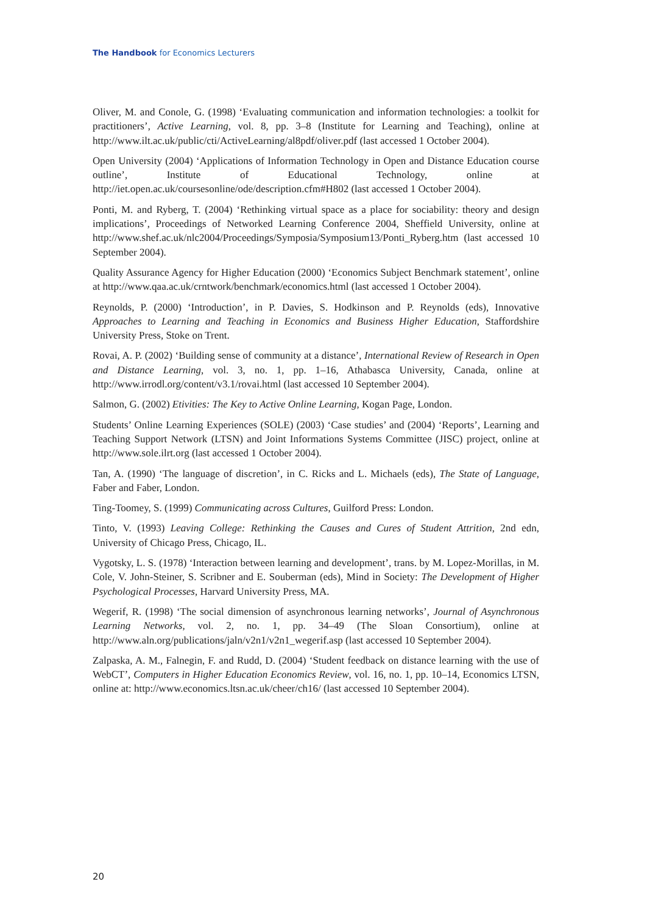The Handbook for Economics Lecturers
Oliver, M. and Conole, G. (1998) ‘Evaluating communication and information technologies: a toolkit for practitioners’, Active Learning, vol. 8, pp. 3–8 (Institute for Learning and Teaching), online at http://www.ilt.ac.uk/public/cti/ActiveLearning/al8pdf/oliver.pdf (last accessed 1 October 2004).
Open University (2004) ‘Applications of Information Technology in Open and Distance Education course outline’, Institute of Educational Technology, online at http://iet.open.ac.uk/coursesonline/ode/description.cfm#H802 (last accessed 1 October 2004).
Ponti, M. and Ryberg, T. (2004) ‘Rethinking virtual space as a place for sociability: theory and design implications’, Proceedings of Networked Learning Conference 2004, Sheffield University, online at http://www.shef.ac.uk/nlc2004/Proceedings/Symposia/Symposium13/Ponti_Ryberg.htm (last accessed 10 September 2004).
Quality Assurance Agency for Higher Education (2000) ‘Economics Subject Benchmark statement’, online at http://www.qaa.ac.uk/crntwork/benchmark/economics.html (last accessed 1 October 2004).
Reynolds, P. (2000) ‘Introduction’, in P. Davies, S. Hodkinson and P. Reynolds (eds), Innovative Approaches to Learning and Teaching in Economics and Business Higher Education, Staffordshire University Press, Stoke on Trent.
Rovai, A. P. (2002) ‘Building sense of community at a distance’, International Review of Research in Open and Distance Learning, vol. 3, no. 1, pp. 1–16, Athabasca University, Canada, online at http://www.irrodl.org/content/v3.1/rovai.html (last accessed 10 September 2004).
Salmon, G. (2002) Etivities: The Key to Active Online Learning, Kogan Page, London.
Students’ Online Learning Experiences (SOLE) (2003) ‘Case studies’ and (2004) ‘Reports’, Learning and Teaching Support Network (LTSN) and Joint Informations Systems Committee (JISC) project, online at http://www.sole.ilrt.org (last accessed 1 October 2004).
Tan, A. (1990) ‘The language of discretion’, in C. Ricks and L. Michaels (eds), The State of Language, Faber and Faber, London.
Ting-Toomey, S. (1999) Communicating across Cultures, Guilford Press: London.
Tinto, V. (1993) Leaving College: Rethinking the Causes and Cures of Student Attrition, 2nd edn, University of Chicago Press, Chicago, IL.
Vygotsky, L. S. (1978) ‘Interaction between learning and development’, trans. by M. Lopez-Morillas, in M. Cole, V. John-Steiner, S. Scribner and E. Souberman (eds), Mind in Society: The Development of Higher Psychological Processes, Harvard University Press, MA.
Wegerif, R. (1998) ‘The social dimension of asynchronous learning networks’, Journal of Asynchronous Learning Networks, vol. 2, no. 1, pp. 34–49 (The Sloan Consortium), online at http://www.aln.org/publications/jaln/v2n1/v2n1_wegerif.asp (last accessed 10 September 2004).
Zalpaska, A. M., Falnegin, F. and Rudd, D. (2004) ‘Student feedback on distance learning with the use of WebCT’, Computers in Higher Education Economics Review, vol. 16, no. 1, pp. 10–14, Economics LTSN, online at: http://www.economics.ltsn.ac.uk/cheer/ch16/ (last accessed 10 September 2004).
20